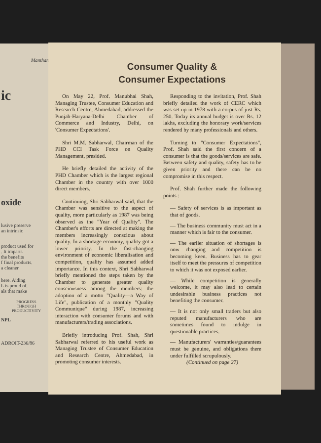Manthan
ic
oxide
lusive preserve
an intrinsic
product used for
. It imparts
the benefits
f final products.
a cleaner
here. Aiding
L is proud of.
als that make
PROGRESS
THROUGH
PRODUCTIVITY
NPL
ADROIT-236/86
Consumer Quality &
Consumer Expectations
On May 22, Prof. Manubhai Shah, Managing Trustee, Consumer Education and Research Centre, Ahmedabad, addressed the Punjab-Haryana-Delhi Chamber of Commerce and Industry, Delhi, on 'Consumer Expectations'.
Shri M.M. Sabharwal, Chairman of the PHD CCI Task Force on Quality Management, presided.
He briefly detailed the activity of the PHD Chamber which is the largest regional Chamber in the country with over 1000 direct members.
Continuing, Shri Sabharwal said, that the Chamber was sensitive to the aspect of quality, more particularly as 1987 was being observed as the "Year of Quality". The Chamber's efforts are directed at making the members increasingly conscious about quality. In a shortage economy, quality got a lower priority. In the fast-changing environment of economic liberalisation and competition, quality has assumed added importance. In this context, Shri Sabharwal briefly mentioned the steps taken by the Chamber to generate greater quality consciousness among the members: the adoption of a motto "Quality—a Way of Life", publication of a monthly "Quality Communique" during 1987, increasing interaction with consumer forums and with manufacturers/trading associations.
Briefly introducing Prof. Shah, Shri Sabharwal referred to his useful work as Managing Trustee of Consumer Education and Research Centre, Ahmedabad, in promoting consumer interests.
Responding to the invitation, Prof. Shah briefly detailed the work of CERC which was set up in 1978 with a corpus of just Rs. 250. Today its annual budget is over Rs. 12 lakhs, excluding the honorary work/services rendered by many professionals and others.
Turning to "Consumer Expectations", Prof. Shah said the first concern of a consumer is that the goods/services are safe. Between safety and quality, safety has to be given priority and there can be no compromise in this respect.
Prof. Shah further made the following points :
— Safety of services is as important as that of goods.
— The business community must act in a manner which is fair to the consumer.
— The earlier situation of shortages is now changing and competition is becoming keen. Business has to gear itself to meet the pressures of competition to which it was not exposed earlier.
— While competition is generally welcome, it may also lead to certain undesirable business practices not benefiting the consumer.
— It is not only small traders but also reputed manufacturers who are sometimes found to indulge in questionable practices.
— Manufacturers' warranties/guarantees must be genuine, and obligations there under fulfilled scrupulously.
(Continued on page 27)